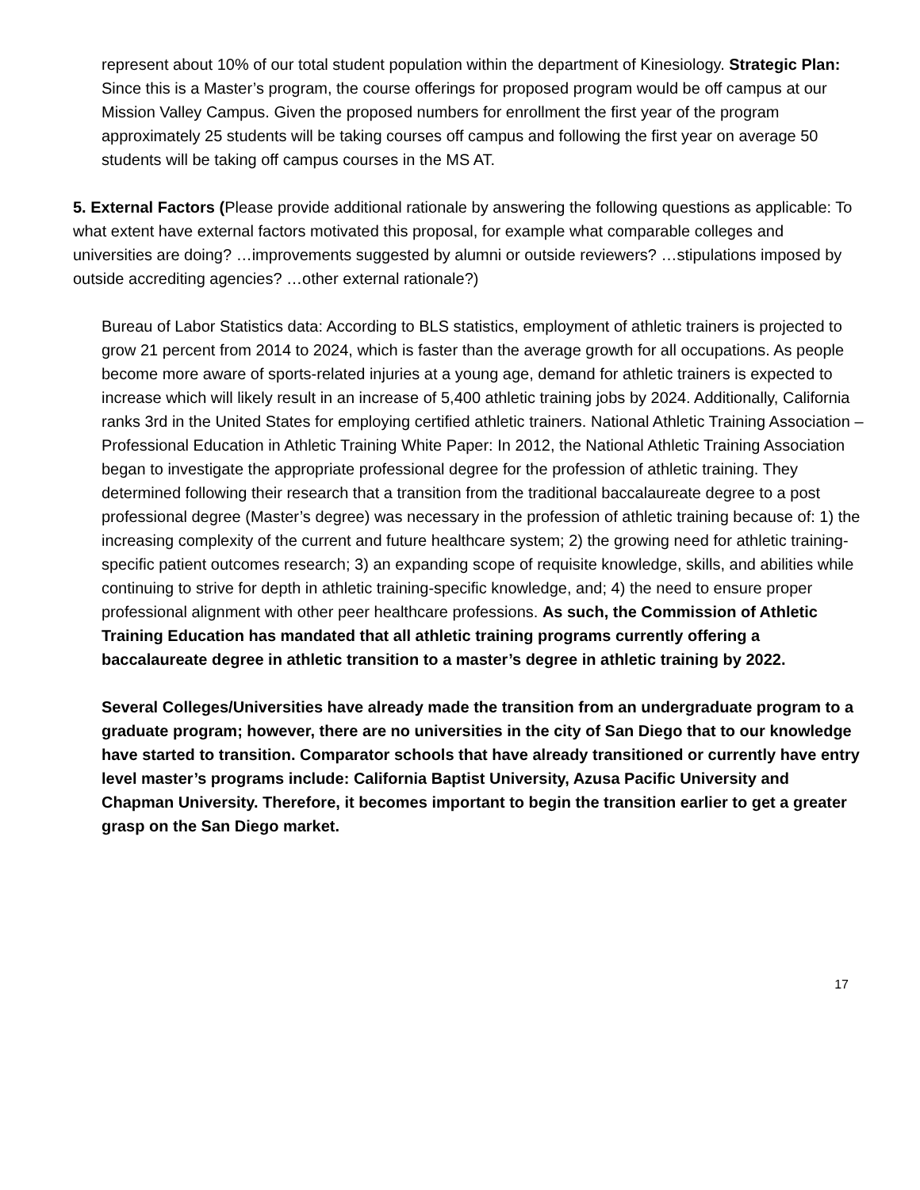represent about 10% of our total student population within the department of Kinesiology. Strategic Plan: Since this is a Master’s program, the course offerings for proposed program would be off campus at our Mission Valley Campus. Given the proposed numbers for enrollment the first year of the program approximately 25 students will be taking courses off campus and following the first year on average 50 students will be taking off campus courses in the MS AT.
5. External Factors (Please provide additional rationale by answering the following questions as applicable: To what extent have external factors motivated this proposal, for example what comparable colleges and universities are doing? …improvements suggested by alumni or outside reviewers? …stipulations imposed by outside accrediting agencies? …other external rationale?)
Bureau of Labor Statistics data: According to BLS statistics, employment of athletic trainers is projected to grow 21 percent from 2014 to 2024, which is faster than the average growth for all occupations. As people become more aware of sports-related injuries at a young age, demand for athletic trainers is expected to increase which will likely result in an increase of 5,400 athletic training jobs by 2024. Additionally, California ranks 3rd in the United States for employing certified athletic trainers. National Athletic Training Association – Professional Education in Athletic Training White Paper: In 2012, the National Athletic Training Association began to investigate the appropriate professional degree for the profession of athletic training. They determined following their research that a transition from the traditional baccalaureate degree to a post professional degree (Master’s degree) was necessary in the profession of athletic training because of: 1) the increasing complexity of the current and future healthcare system; 2) the growing need for athletic training-specific patient outcomes research; 3) an expanding scope of requisite knowledge, skills, and abilities while continuing to strive for depth in athletic training-specific knowledge, and; 4) the need to ensure proper professional alignment with other peer healthcare professions. As such, the Commission of Athletic Training Education has mandated that all athletic training programs currently offering a baccalaureate degree in athletic transition to a master’s degree in athletic training by 2022.
Several Colleges/Universities have already made the transition from an undergraduate program to a graduate program; however, there are no universities in the city of San Diego that to our knowledge have started to transition. Comparator schools that have already transitioned or currently have entry level master’s programs include: California Baptist University, Azusa Pacific University and Chapman University. Therefore, it becomes important to begin the transition earlier to get a greater grasp on the San Diego market.
17